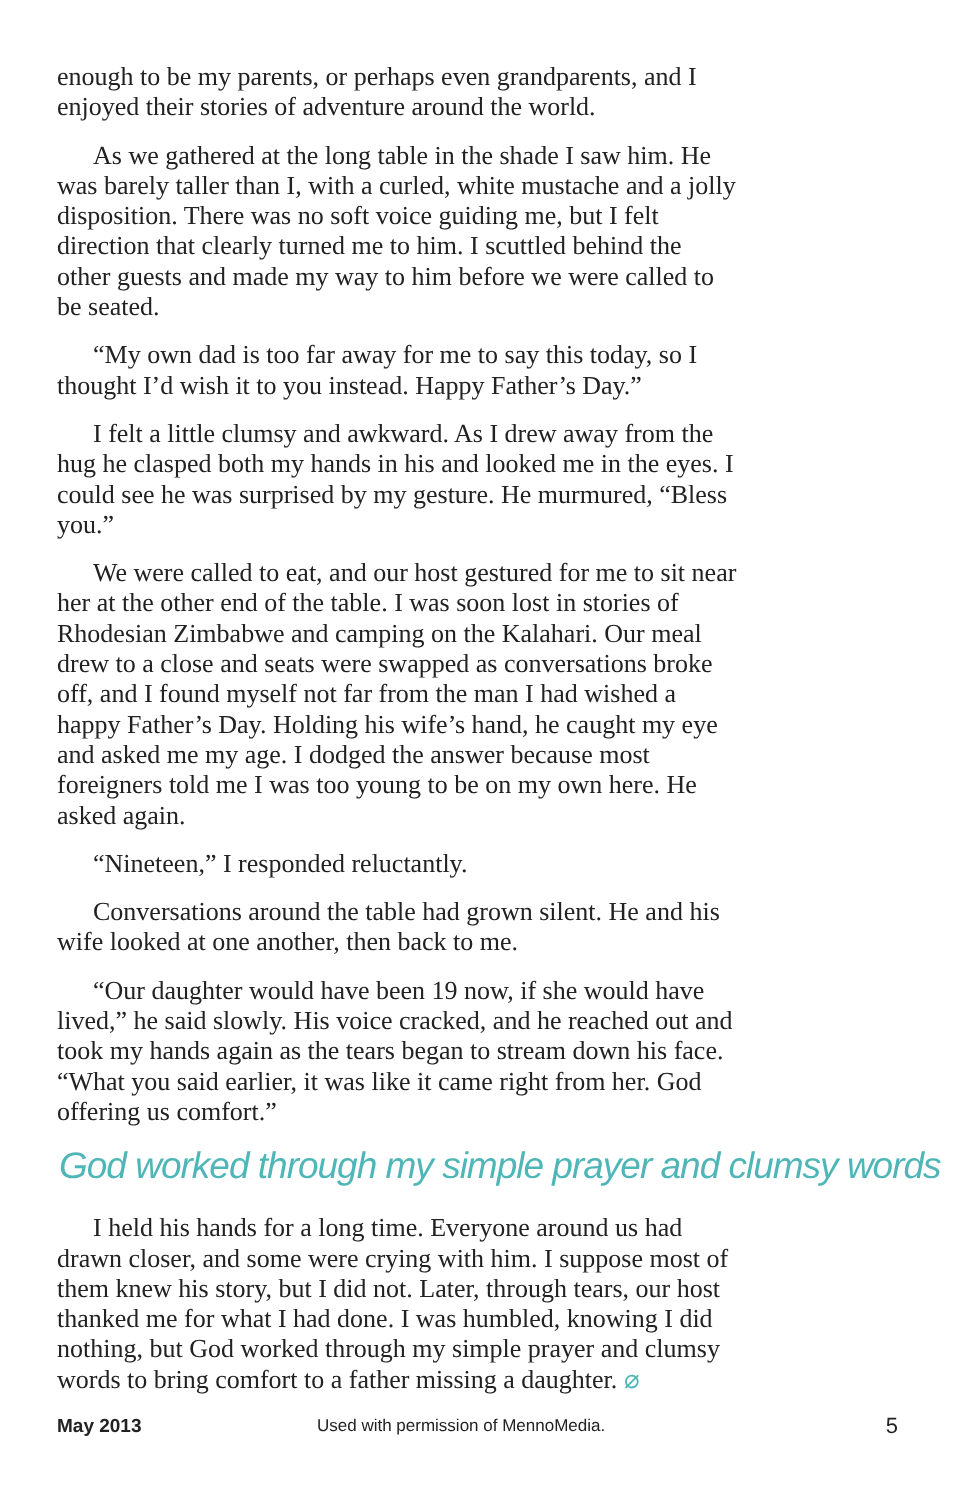enough to be my parents, or perhaps even grandparents, and I enjoyed their stories of adventure around the world.
As we gathered at the long table in the shade I saw him. He was barely taller than I, with a curled, white mustache and a jolly disposition. There was no soft voice guiding me, but I felt direction that clearly turned me to him. I scuttled behind the other guests and made my way to him before we were called to be seated.
“My own dad is too far away for me to say this today, so I thought I’d wish it to you instead. Happy Father’s Day.”
I felt a little clumsy and awkward. As I drew away from the hug he clasped both my hands in his and looked me in the eyes. I could see he was surprised by my gesture. He murmured, “Bless you.”
We were called to eat, and our host gestured for me to sit near her at the other end of the table. I was soon lost in stories of Rhodesian Zimbabwe and camping on the Kalahari. Our meal drew to a close and seats were swapped as conversations broke off, and I found myself not far from the man I had wished a happy Father’s Day. Holding his wife’s hand, he caught my eye and asked me my age. I dodged the answer because most foreigners told me I was too young to be on my own here. He asked again.
“Nineteen,” I responded reluctantly.
Conversations around the table had grown silent. He and his wife looked at one another, then back to me.
“Our daughter would have been 19 now, if she would have lived,” he said slowly. His voice cracked, and he reached out and took my hands again as the tears began to stream down his face. “What you said earlier, it was like it came right from her. God offering us comfort.”
God worked through my simple prayer and clumsy words
I held his hands for a long time. Everyone around us had drawn closer, and some were crying with him. I suppose most of them knew his story, but I did not. Later, through tears, our host thanked me for what I had done. I was humbled, knowing I did nothing, but God worked through my simple prayer and clumsy words to bring comfort to a father missing a daughter. ⌀
May 2013 Used with permission of MennoMedia. 5